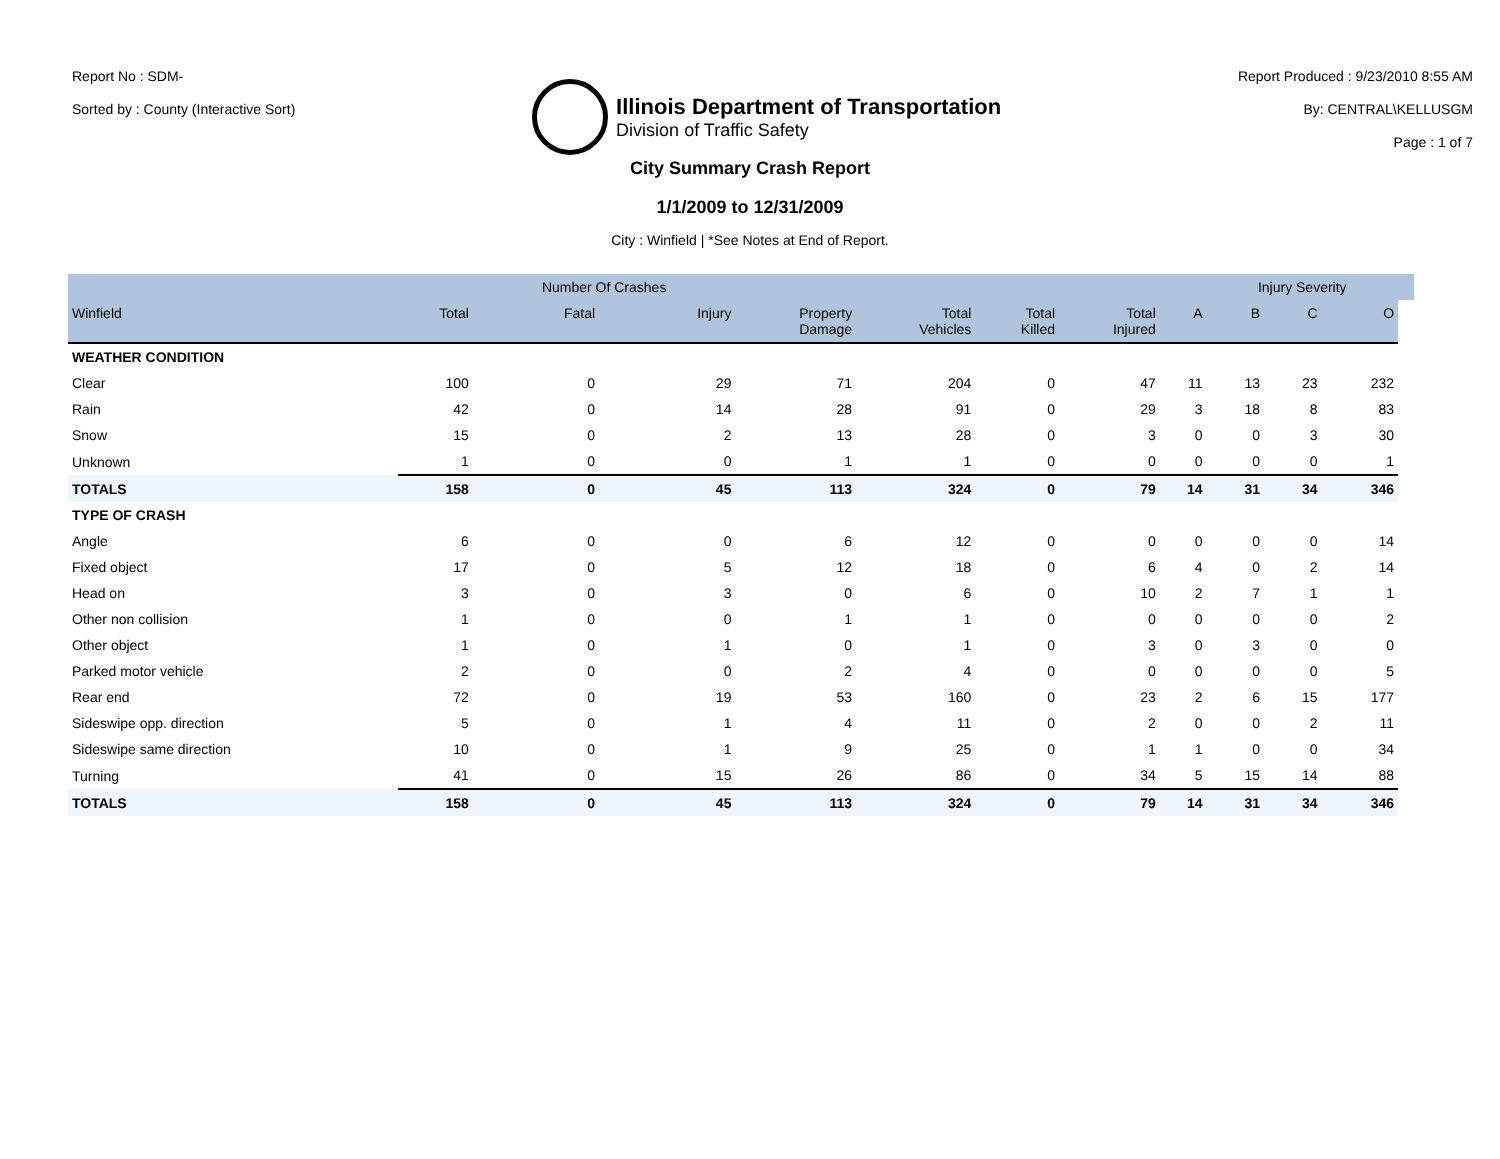Report No : SDM-
Sorted by : County (Interactive Sort)
Illinois Department of Transportation
Division of Traffic Safety
Report Produced : 9/23/2010 8:55 AM
By: CENTRAL\KELLUSGM
Page : 1 of 7
City Summary Crash Report
1/1/2009 to 12/31/2009
City : Winfield | *See Notes at End of Report.
| | | Number Of Crashes | | | | | | | Injury Severity | | | |
| --- | --- | --- | --- | --- | --- | --- | --- | --- | --- | --- | --- | --- |
| Winfield | Total | Fatal | Injury | Property Damage | Total Vehicles | Total Killed | Total Injured | A | B | C | O | |
| WEATHER CONDITION | | | | | | | | | | | | |
| Clear | 100 | 0 | 29 | 71 | 204 | 0 | 47 | 11 | 13 | 23 | 232 | |
| Rain | 42 | 0 | 14 | 28 | 91 | 0 | 29 | 3 | 18 | 8 | 83 | |
| Snow | 15 | 0 | 2 | 13 | 28 | 0 | 3 | 0 | 0 | 3 | 30 | |
| Unknown | 1 | 0 | 0 | 1 | 1 | 0 | 0 | 0 | 0 | 0 | 1 | |
| TOTALS | 158 | 0 | 45 | 113 | 324 | 0 | 79 | 14 | 31 | 34 | 346 | |
| TYPE OF CRASH | | | | | | | | | | | | |
| Angle | 6 | 0 | 0 | 6 | 12 | 0 | 0 | 0 | 0 | 0 | 14 | |
| Fixed object | 17 | 0 | 5 | 12 | 18 | 0 | 6 | 4 | 0 | 2 | 14 | |
| Head on | 3 | 0 | 3 | 0 | 6 | 0 | 10 | 2 | 7 | 1 | 1 | |
| Other non collision | 1 | 0 | 0 | 1 | 1 | 0 | 0 | 0 | 0 | 0 | 2 | |
| Other object | 1 | 0 | 1 | 0 | 1 | 0 | 3 | 0 | 3 | 0 | 0 | |
| Parked motor vehicle | 2 | 0 | 0 | 2 | 4 | 0 | 0 | 0 | 0 | 0 | 5 | |
| Rear end | 72 | 0 | 19 | 53 | 160 | 0 | 23 | 2 | 6 | 15 | 177 | |
| Sideswipe opp. direction | 5 | 0 | 1 | 4 | 11 | 0 | 2 | 0 | 0 | 2 | 11 | |
| Sideswipe same direction | 10 | 0 | 1 | 9 | 25 | 0 | 1 | 1 | 0 | 0 | 34 | |
| Turning | 41 | 0 | 15 | 26 | 86 | 0 | 34 | 5 | 15 | 14 | 88 | |
| TOTALS | 158 | 0 | 45 | 113 | 324 | 0 | 79 | 14 | 31 | 34 | 346 | |